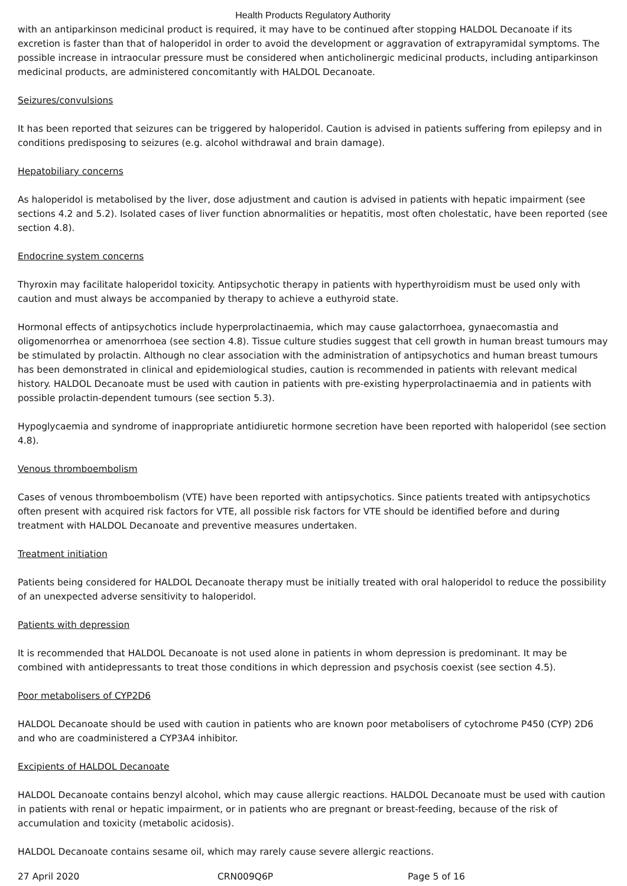Health Products Regulatory Authority
with an antiparkinson medicinal product is required, it may have to be continued after stopping HALDOL Decanoate if its excretion is faster than that of haloperidol in order to avoid the development or aggravation of extrapyramidal symptoms. The possible increase in intraocular pressure must be considered when anticholinergic medicinal products, including antiparkinson medicinal products, are administered concomitantly with HALDOL Decanoate.
Seizures/convulsions
It has been reported that seizures can be triggered by haloperidol. Caution is advised in patients suffering from epilepsy and in conditions predisposing to seizures (e.g. alcohol withdrawal and brain damage).
Hepatobiliary concerns
As haloperidol is metabolised by the liver, dose adjustment and caution is advised in patients with hepatic impairment (see sections 4.2 and 5.2). Isolated cases of liver function abnormalities or hepatitis, most often cholestatic, have been reported (see section 4.8).
Endocrine system concerns
Thyroxin may facilitate haloperidol toxicity. Antipsychotic therapy in patients with hyperthyroidism must be used only with caution and must always be accompanied by therapy to achieve a euthyroid state.
Hormonal effects of antipsychotics include hyperprolactinaemia, which may cause galactorrhoea, gynaecomastia and oligomenorrhea or amenorrhoea (see section 4.8). Tissue culture studies suggest that cell growth in human breast tumours may be stimulated by prolactin. Although no clear association with the administration of antipsychotics and human breast tumours has been demonstrated in clinical and epidemiological studies, caution is recommended in patients with relevant medical history. HALDOL Decanoate must be used with caution in patients with pre-existing hyperprolactinaemia and in patients with possible prolactin-dependent tumours (see section 5.3).
Hypoglycaemia and syndrome of inappropriate antidiuretic hormone secretion have been reported with haloperidol (see section 4.8).
Venous thromboembolism
Cases of venous thromboembolism (VTE) have been reported with antipsychotics. Since patients treated with antipsychotics often present with acquired risk factors for VTE, all possible risk factors for VTE should be identified before and during treatment with HALDOL Decanoate and preventive measures undertaken.
Treatment initiation
Patients being considered for HALDOL Decanoate therapy must be initially treated with oral haloperidol to reduce the possibility of an unexpected adverse sensitivity to haloperidol.
Patients with depression
It is recommended that HALDOL Decanoate is not used alone in patients in whom depression is predominant. It may be combined with antidepressants to treat those conditions in which depression and psychosis coexist (see section 4.5).
Poor metabolisers of CYP2D6
HALDOL Decanoate should be used with caution in patients who are known poor metabolisers of cytochrome P450 (CYP) 2D6 and who are coadministered a CYP3A4 inhibitor.
Excipients of HALDOL Decanoate
HALDOL Decanoate contains benzyl alcohol, which may cause allergic reactions. HALDOL Decanoate must be used with caution in patients with renal or hepatic impairment, or in patients who are pregnant or breast-feeding, because of the risk of accumulation and toxicity (metabolic acidosis).
HALDOL Decanoate contains sesame oil, which may rarely cause severe allergic reactions.
27 April 2020 CRN009Q6P Page 5 of 16